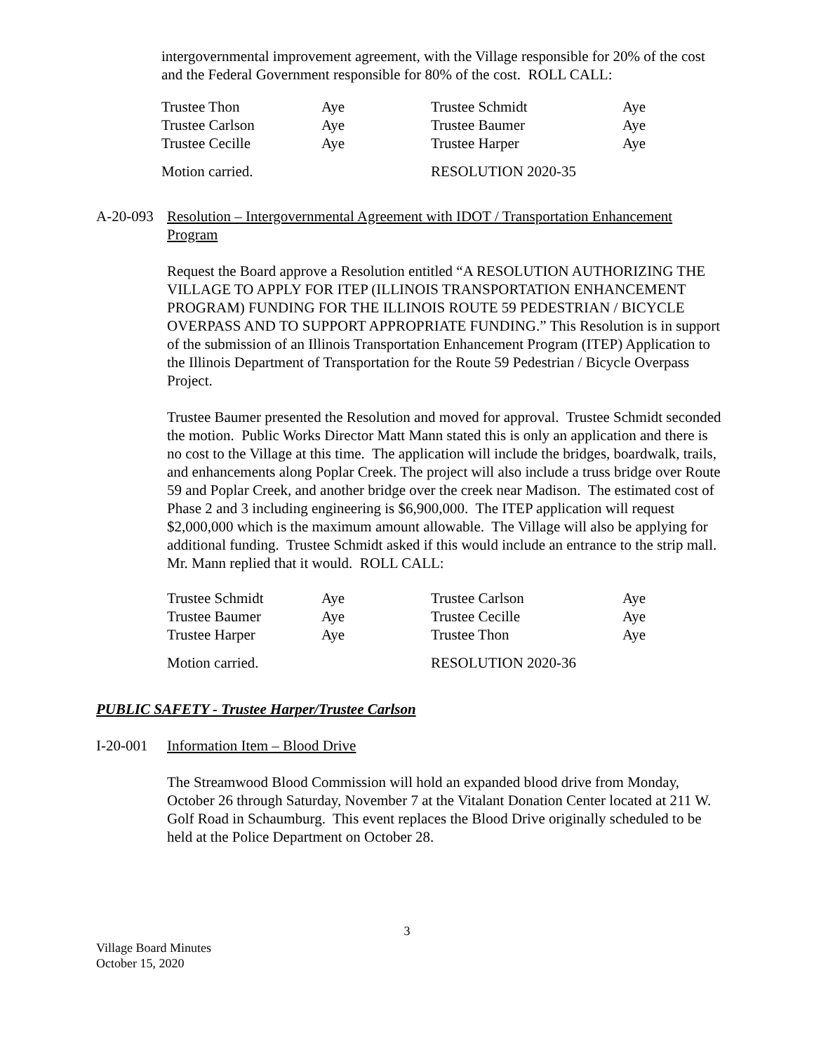intergovernmental improvement agreement, with the Village responsible for 20% of the cost and the Federal Government responsible for 80% of the cost. ROLL CALL:
| Trustee Thon | Aye | Trustee Schmidt | Aye |
| Trustee Carlson | Aye | Trustee Baumer | Aye |
| Trustee Cecille | Aye | Trustee Harper | Aye |
| Motion carried. | | RESOLUTION 2020-35 | |
A-20-093 Resolution – Intergovernmental Agreement with IDOT / Transportation Enhancement Program
Request the Board approve a Resolution entitled “A RESOLUTION AUTHORIZING THE VILLAGE TO APPLY FOR ITEP (ILLINOIS TRANSPORTATION ENHANCEMENT PROGRAM) FUNDING FOR THE ILLINOIS ROUTE 59 PEDESTRIAN / BICYCLE OVERPASS AND TO SUPPORT APPROPRIATE FUNDING.” This Resolution is in support of the submission of an Illinois Transportation Enhancement Program (ITEP) Application to the Illinois Department of Transportation for the Route 59 Pedestrian / Bicycle Overpass Project.
Trustee Baumer presented the Resolution and moved for approval. Trustee Schmidt seconded the motion. Public Works Director Matt Mann stated this is only an application and there is no cost to the Village at this time. The application will include the bridges, boardwalk, trails, and enhancements along Poplar Creek. The project will also include a truss bridge over Route 59 and Poplar Creek, and another bridge over the creek near Madison. The estimated cost of Phase 2 and 3 including engineering is $6,900,000. The ITEP application will request $2,000,000 which is the maximum amount allowable. The Village will also be applying for additional funding. Trustee Schmidt asked if this would include an entrance to the strip mall. Mr. Mann replied that it would. ROLL CALL:
| Trustee Schmidt | Aye | Trustee Carlson | Aye |
| Trustee Baumer | Aye | Trustee Cecille | Aye |
| Trustee Harper | Aye | Trustee Thon | Aye |
| Motion carried. | | RESOLUTION 2020-36 | |
PUBLIC SAFETY - Trustee Harper/Trustee Carlson
I-20-001 Information Item – Blood Drive
The Streamwood Blood Commission will hold an expanded blood drive from Monday, October 26 through Saturday, November 7 at the Vitalant Donation Center located at 211 W. Golf Road in Schaumburg. This event replaces the Blood Drive originally scheduled to be held at the Police Department on October 28.
3
Village Board Minutes
October 15, 2020